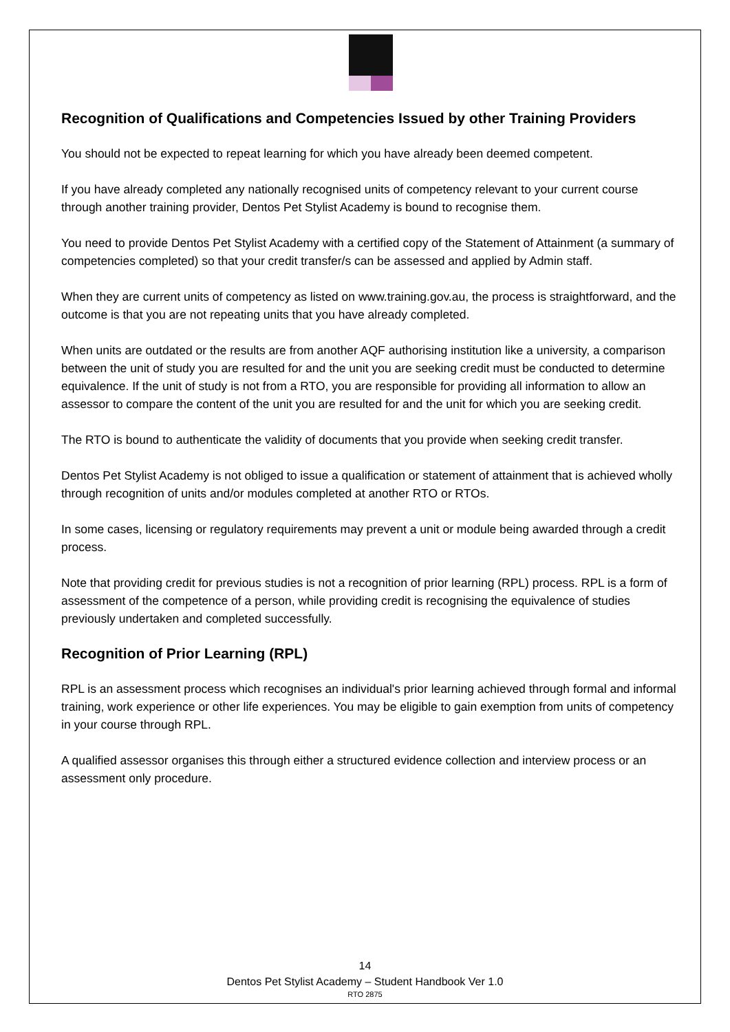Recognition of Qualifications and Competencies Issued by other Training Providers
You should not be expected to repeat learning for which you have already been deemed competent.
If you have already completed any nationally recognised units of competency relevant to your current course through another training provider, Dentos Pet Stylist Academy is bound to recognise them.
You need to provide Dentos Pet Stylist Academy with a certified copy of the Statement of Attainment (a summary of competencies completed) so that your credit transfer/s can be assessed and applied by Admin staff.
When they are current units of competency as listed on www.training.gov.au, the process is straightforward, and the outcome is that you are not repeating units that you have already completed.
When units are outdated or the results are from another AQF authorising institution like a university, a comparison between the unit of study you are resulted for and the unit you are seeking credit must be conducted to determine equivalence. If the unit of study is not from a RTO, you are responsible for providing all information to allow an assessor to compare the content of the unit you are resulted for and the unit for which you are seeking credit.
The RTO is bound to authenticate the validity of documents that you provide when seeking credit transfer.
Dentos Pet Stylist Academy is not obliged to issue a qualification or statement of attainment that is achieved wholly through recognition of units and/or modules completed at another RTO or RTOs.
In some cases, licensing or regulatory requirements may prevent a unit or module being awarded through a credit process.
Note that providing credit for previous studies is not a recognition of prior learning (RPL) process. RPL is a form of assessment of the competence of a person, while providing credit is recognising the equivalence of studies previously undertaken and completed successfully.
Recognition of Prior Learning (RPL)
RPL is an assessment process which recognises an individual's prior learning achieved through formal and informal training, work experience or other life experiences. You may be eligible to gain exemption from units of competency in your course through RPL.
A qualified assessor organises this through either a structured evidence collection and interview process or an assessment only procedure.
14
Dentos Pet Stylist Academy – Student Handbook Ver 1.0
RTO 2875